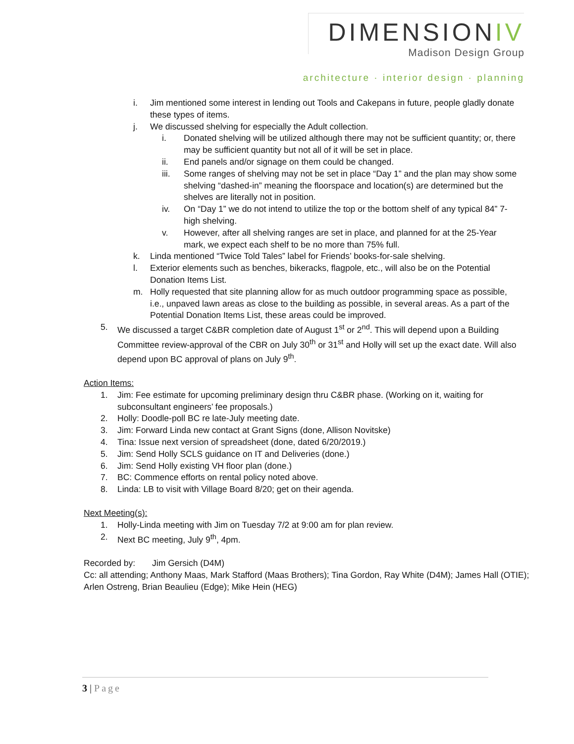DIMENSIONIV
Madison Design Group
architecture · interior design · planning
i. Jim mentioned some interest in lending out Tools and Cakepans in future, people gladly donate these types of items.
j. We discussed shelving for especially the Adult collection.
i. Donated shelving will be utilized although there may not be sufficient quantity; or, there may be sufficient quantity but not all of it will be set in place.
ii. End panels and/or signage on them could be changed.
iii. Some ranges of shelving may not be set in place “Day 1” and the plan may show some shelving “dashed-in” meaning the floorspace and location(s) are determined but the shelves are literally not in position.
iv. On “Day 1” we do not intend to utilize the top or the bottom shelf of any typical 84” 7-high shelving.
v. However, after all shelving ranges are set in place, and planned for at the 25-Year mark, we expect each shelf to be no more than 75% full.
k. Linda mentioned “Twice Told Tales” label for Friends’ books-for-sale shelving.
l. Exterior elements such as benches, bikeracks, flagpole, etc., will also be on the Potential Donation Items List.
m. Holly requested that site planning allow for as much outdoor programming space as possible, i.e., unpaved lawn areas as close to the building as possible, in several areas. As a part of the Potential Donation Items List, these areas could be improved.
5. We discussed a target C&BR completion date of August 1<sup>st</sup> or 2<sup>nd</sup>. This will depend upon a Building Committee review-approval of the CBR on July 30<sup>th</sup> or 31<sup>st</sup> and Holly will set up the exact date. Will also depend upon BC approval of plans on July 9<sup>th</sup>.
Action Items:
1. Jim: Fee estimate for upcoming preliminary design thru C&BR phase. (Working on it, waiting for subconsultant engineers’ fee proposals.)
2. Holly: Doodle-poll BC re late-July meeting date.
3. Jim: Forward Linda new contact at Grant Signs (done, Allison Novitske)
4. Tina: Issue next version of spreadsheet (done, dated 6/20/2019.)
5. Jim: Send Holly SCLS guidance on IT and Deliveries (done.)
6. Jim: Send Holly existing VH floor plan (done.)
7. BC: Commence efforts on rental policy noted above.
8. Linda: LB to visit with Village Board 8/20; get on their agenda.
Next Meeting(s):
1. Holly-Linda meeting with Jim on Tuesday 7/2 at 9:00 am for plan review.
2. Next BC meeting, July 9<sup>th</sup>, 4pm.
Recorded by: Jim Gersich (D4M)
Cc: all attending; Anthony Maas, Mark Stafford (Maas Brothers); Tina Gordon, Ray White (D4M); James Hall (OTIE); Arlen Ostreng, Brian Beaulieu (Edge); Mike Hein (HEG)
3 | Page